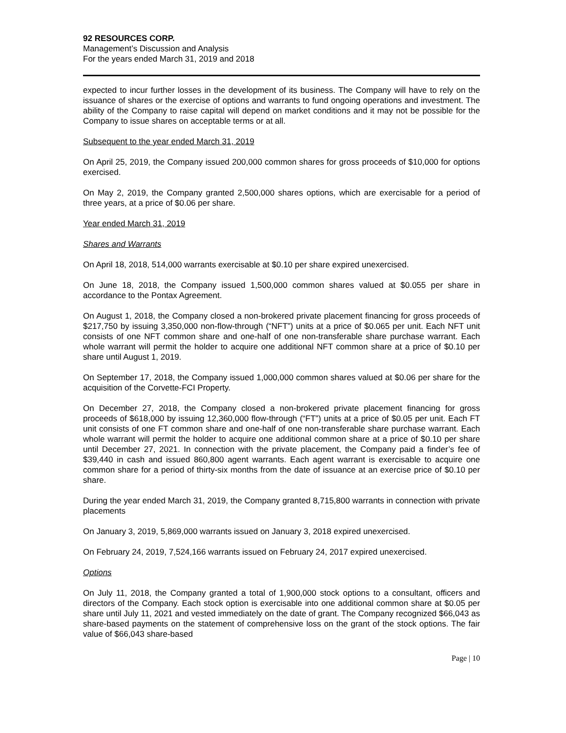92 RESOURCES CORP.
Management’s Discussion and Analysis
For the years ended March 31, 2019 and 2018
expected to incur further losses in the development of its business. The Company will have to rely on the issuance of shares or the exercise of options and warrants to fund ongoing operations and investment. The ability of the Company to raise capital will depend on market conditions and it may not be possible for the Company to issue shares on acceptable terms or at all.
Subsequent to the year ended March 31, 2019
On April 25, 2019, the Company issued 200,000 common shares for gross proceeds of $10,000 for options exercised.
On May 2, 2019, the Company granted 2,500,000 shares options, which are exercisable for a period of three years, at a price of $0.06 per share.
Year ended March 31, 2019
Shares and Warrants
On April 18, 2018, 514,000 warrants exercisable at $0.10 per share expired unexercised.
On June 18, 2018, the Company issued 1,500,000 common shares valued at $0.055 per share in accordance to the Pontax Agreement.
On August 1, 2018, the Company closed a non-brokered private placement financing for gross proceeds of $217,750 by issuing 3,350,000 non-flow-through (“NFT”) units at a price of $0.065 per unit. Each NFT unit consists of one NFT common share and one-half of one non-transferable share purchase warrant. Each whole warrant will permit the holder to acquire one additional NFT common share at a price of $0.10 per share until August 1, 2019.
On September 17, 2018, the Company issued 1,000,000 common shares valued at $0.06 per share for the acquisition of the Corvette-FCI Property.
On December 27, 2018, the Company closed a non-brokered private placement financing for gross proceeds of $618,000 by issuing 12,360,000 flow-through (“FT”) units at a price of $0.05 per unit. Each FT unit consists of one FT common share and one-half of one non-transferable share purchase warrant. Each whole warrant will permit the holder to acquire one additional common share at a price of $0.10 per share until December 27, 2021. In connection with the private placement, the Company paid a finder’s fee of $39,440 in cash and issued 860,800 agent warrants. Each agent warrant is exercisable to acquire one common share for a period of thirty-six months from the date of issuance at an exercise price of $0.10 per share.
During the year ended March 31, 2019, the Company granted 8,715,800 warrants in connection with private placements
On January 3, 2019, 5,869,000 warrants issued on January 3, 2018 expired unexercised.
On February 24, 2019, 7,524,166 warrants issued on February 24, 2017 expired unexercised.
Options
On July 11, 2018, the Company granted a total of 1,900,000 stock options to a consultant, officers and directors of the Company. Each stock option is exercisable into one additional common share at $0.05 per share until July 11, 2021 and vested immediately on the date of grant. The Company recognized $66,043 as share-based payments on the statement of comprehensive loss on the grant of the stock options. The fair value of $66,043 share-based
Page | 10